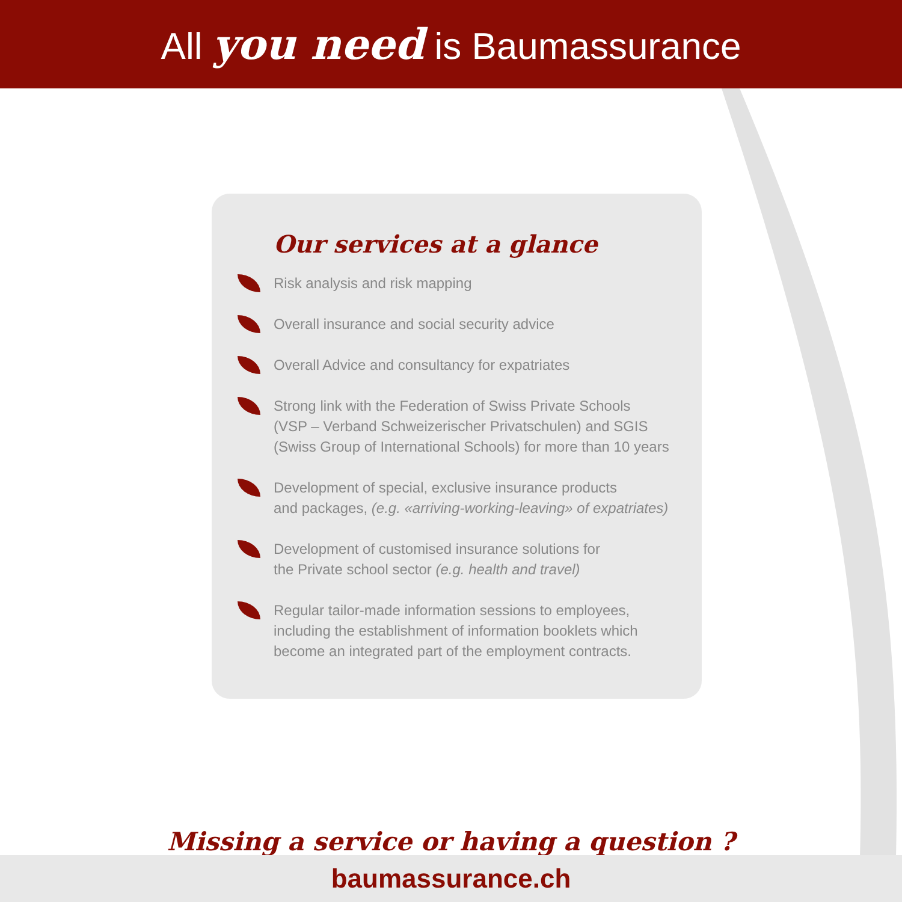All you need is Baumassurance
Our services at a glance
Risk analysis and risk mapping
Overall insurance and social security advice
Overall Advice and consultancy for expatriates
Strong link with the Federation of Swiss Private Schools
(VSP – Verband Schweizerischer Privatschulen) and SGIS
(Swiss Group of International Schools) for more than 10 years
Development of special, exclusive insurance products
and packages, (e.g. «arriving-working-leaving» of expatriates)
Development of customised insurance solutions for
the Private school sector (e.g. health and travel)
Regular tailor-made information sessions to employees,
including the establishment of information booklets which
become an integrated part of the employment contracts.
Missing a service or having a question ?
baumassurance.ch